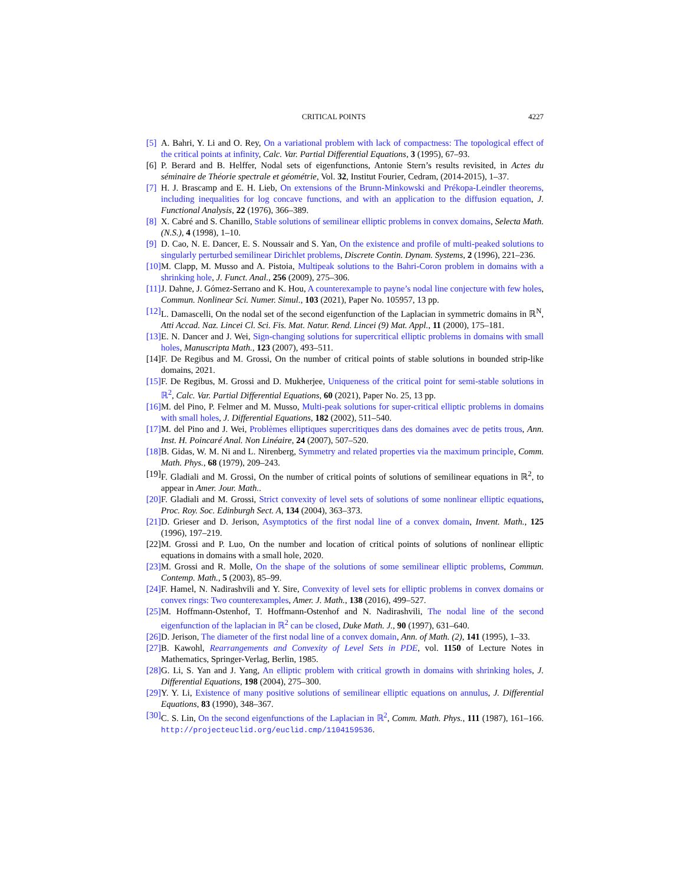CRITICAL POINTS 4227
[5]
A. Bahri, Y. Li and O. Rey, On a variational problem with lack of compactness: The topological effect of the critical points at infinity, Calc. Var. Partial Differential Equations, 3 (1995), 67–93.
[6]
P. Berard and B. Helffer, Nodal sets of eigenfunctions, Antonie Stern’s results revisited, in Actes du séminaire de Théorie spectrale et géométrie, Vol. 32, Institut Fourier, Cedram, (2014-2015), 1–37.
[7]
H. J. Brascamp and E. H. Lieb, On extensions of the Brunn-Minkowski and Prékopa-Leindler theorems, including inequalities for log concave functions, and with an application to the diffusion equation, J. Functional Analysis, 22 (1976), 366–389.
[8]
X. Cabré and S. Chanillo, Stable solutions of semilinear elliptic problems in convex domains, Selecta Math. (N.S.), 4 (1998), 1–10.
[9]
D. Cao, N. E. Dancer, E. S. Noussair and S. Yan, On the existence and profile of multi-peaked solutions to singularly perturbed semilinear Dirichlet problems, Discrete Contin. Dynam. Systems, 2 (1996), 221–236.
[10]
M. Clapp, M. Musso and A. Pistoia, Multipeak solutions to the Bahri-Coron problem in domains with a shrinking hole, J. Funct. Anal., 256 (2009), 275–306.
[11]
J. Dahne, J. Gómez-Serrano and K. Hou, A counterexample to payne’s nodal line conjecture with few holes, Commun. Nonlinear Sci. Numer. Simul., 103 (2021), Paper No. 105957, 13 pp.
[12]
L. Damascelli, On the nodal set of the second eigenfunction of the Laplacian in symmetric domains in ℝ<sup>N</sup>, Atti Accad. Naz. Lincei Cl. Sci. Fis. Mat. Natur. Rend. Lincei (9) Mat. Appl., 11 (2000), 175–181.
[13]
E. N. Dancer and J. Wei, Sign-changing solutions for supercritical elliptic problems in domains with small holes, Manuscripta Math., 123 (2007), 493–511.
[14]
F. De Regibus and M. Grossi, On the number of critical points of stable solutions in bounded strip-like domains, 2021.
[15]
F. De Regibus, M. Grossi and D. Mukherjee, Uniqueness of the critical point for semi-stable solutions in ℝ<sup>2</sup>, Calc. Var. Partial Differential Equations, 60 (2021), Paper No. 25, 13 pp.
[16]
M. del Pino, P. Felmer and M. Musso, Multi-peak solutions for super-critical elliptic problems in domains with small holes, J. Differential Equations, 182 (2002), 511–540.
[17]
M. del Pino and J. Wei, Problèmes elliptiques supercritiques dans des domaines avec de petits trous, Ann. Inst. H. Poincaré Anal. Non Linéaire, 24 (2007), 507–520.
[18]
B. Gidas, W. M. Ni and L. Nirenberg, Symmetry and related properties via the maximum principle, Comm. Math. Phys., 68 (1979), 209–243.
[19]
F. Gladiali and M. Grossi, On the number of critical points of solutions of semilinear equations in ℝ<sup>2</sup>, to appear in Amer. Jour. Math..
[20]
F. Gladiali and M. Grossi, Strict convexity of level sets of solutions of some nonlinear elliptic equations, Proc. Roy. Soc. Edinburgh Sect. A, 134 (2004), 363–373.
[21]
D. Grieser and D. Jerison, Asymptotics of the first nodal line of a convex domain, Invent. Math., 125 (1996), 197–219.
[22]
M. Grossi and P. Luo, On the number and location of critical points of solutions of nonlinear elliptic equations in domains with a small hole, 2020.
[23]
M. Grossi and R. Molle, On the shape of the solutions of some semilinear elliptic problems, Commun. Contemp. Math., 5 (2003), 85–99.
[24]
F. Hamel, N. Nadirashvili and Y. Sire, Convexity of level sets for elliptic problems in convex domains or convex rings: Two counterexamples, Amer. J. Math., 138 (2016), 499–527.
[25]
M. Hoffmann-Ostenhof, T. Hoffmann-Ostenhof and N. Nadirashvili, The nodal line of the second eigenfunction of the laplacian in ℝ<sup>2</sup> can be closed, Duke Math. J., 90 (1997), 631–640.
[26]
D. Jerison, The diameter of the first nodal line of a convex domain, Ann. of Math. (2), 141 (1995), 1–33.
[27]
B. Kawohl, Rearrangements and Convexity of Level Sets in PDE, vol. 1150 of Lecture Notes in Mathematics, Springer-Verlag, Berlin, 1985.
[28]
G. Li, S. Yan and J. Yang, An elliptic problem with critical growth in domains with shrinking holes, J. Differential Equations, 198 (2004), 275–300.
[29]
Y. Y. Li, Existence of many positive solutions of semilinear elliptic equations on annulus, J. Differential Equations, 83 (1990), 348–367.
[30]
C. S. Lin, On the second eigenfunctions of the Laplacian in ℝ<sup>2</sup>, Comm. Math. Phys., 111 (1987), 161–166. http://projecteuclid.org/euclid.cmp/1104159536.